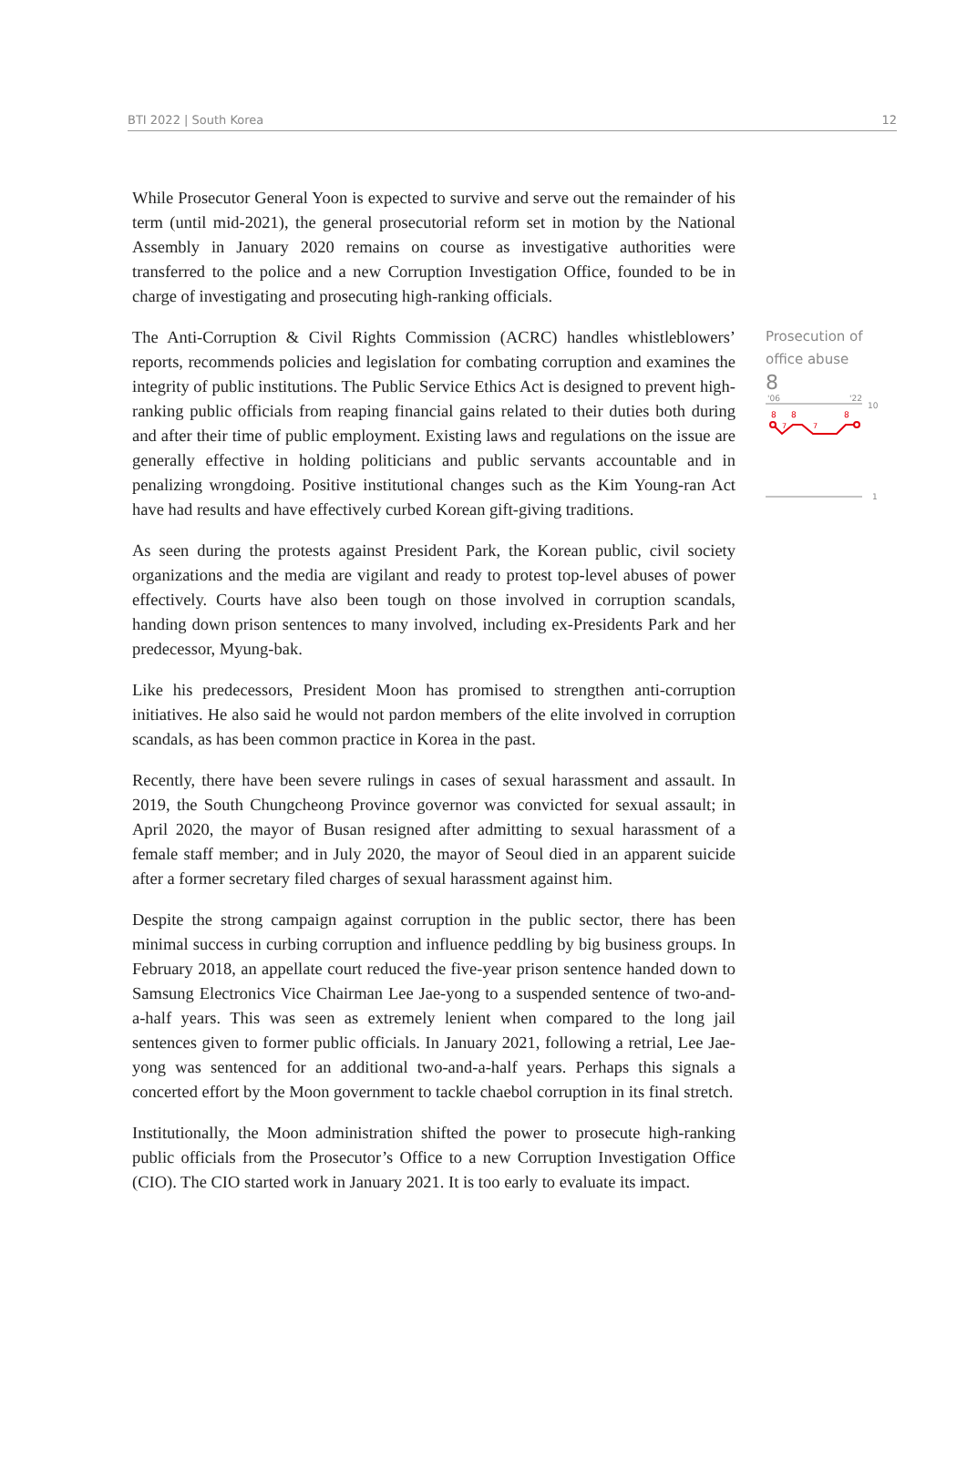BTI 2022 | South Korea 12
While Prosecutor General Yoon is expected to survive and serve out the remainder of his term (until mid-2021), the general prosecutorial reform set in motion by the National Assembly in January 2020 remains on course as investigative authorities were transferred to the police and a new Corruption Investigation Office, founded to be in charge of investigating and prosecuting high-ranking officials.
The Anti-Corruption & Civil Rights Commission (ACRC) handles whistleblowers’ reports, recommends policies and legislation for combating corruption and examines the integrity of public institutions. The Public Service Ethics Act is designed to prevent high-ranking public officials from reaping financial gains related to their duties both during and after their time of public employment. Existing laws and regulations on the issue are generally effective in holding politicians and public servants accountable and in penalizing wrongdoing. Positive institutional changes such as the Kim Young-ran Act have had results and have effectively curbed Korean gift-giving traditions.
As seen during the protests against President Park, the Korean public, civil society organizations and the media are vigilant and ready to protest top-level abuses of power effectively. Courts have also been tough on those involved in corruption scandals, handing down prison sentences to many involved, including ex-Presidents Park and her predecessor, Myung-bak.
Like his predecessors, President Moon has promised to strengthen anti-corruption initiatives. He also said he would not pardon members of the elite involved in corruption scandals, as has been common practice in Korea in the past.
Recently, there have been severe rulings in cases of sexual harassment and assault. In 2019, the South Chungcheong Province governor was convicted for sexual assault; in April 2020, the mayor of Busan resigned after admitting to sexual harassment of a female staff member; and in July 2020, the mayor of Seoul died in an apparent suicide after a former secretary filed charges of sexual harassment against him.
Despite the strong campaign against corruption in the public sector, there has been minimal success in curbing corruption and influence peddling by big business groups. In February 2018, an appellate court reduced the five-year prison sentence handed down to Samsung Electronics Vice Chairman Lee Jae-yong to a suspended sentence of two-and-a-half years. This was seen as extremely lenient when compared to the long jail sentences given to former public officials. In January 2021, following a retrial, Lee Jae-yong was sentenced for an additional two-and-a-half years. Perhaps this signals a concerted effort by the Moon government to tackle chaebol corruption in its final stretch.
Institutionally, the Moon administration shifted the power to prosecute high-ranking public officials from the Prosecutor’s Office to a new Corruption Investigation Office (CIO). The CIO started work in January 2021. It is too early to evaluate its impact.
Prosecution of office abuse
8
'06
'22
10
8
8
8
7
7
1